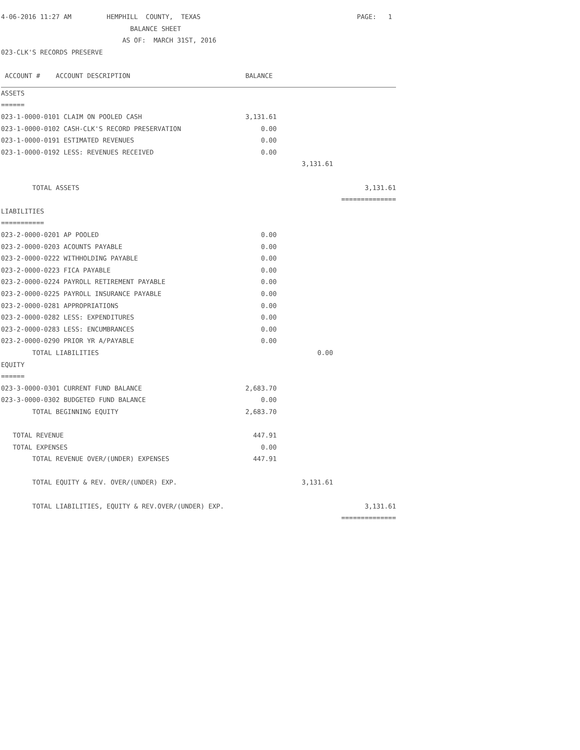| 4-06-2016 11:27 AM HEMPHILL COUNTY, TEXAS | | | PAGE: 1 |
| BALANCE SHEET | | | |
| AS OF: MARCH 31ST, 2016 | | | |
| 023-CLK'S RECORDS PRESERVE | | | |
| ACCOUNT # ACCOUNT DESCRIPTION | BALANCE | | |
| ASSETS | | | |
| ====== | | | |
| 023-1-0000-0101 CLAIM ON POOLED CASH | 3,131.61 | | |
| 023-1-0000-0102 CASH-CLK'S RECORD PRESERVATION | 0.00 | | |
| 023-1-0000-0191 ESTIMATED REVENUES | 0.00 | | |
| 023-1-0000-0192 LESS: REVENUES RECEIVED | 0.00 | | |
| | | 3,131.61 | |
| TOTAL ASSETS | | | 3,131.61 |
| | | | ============== |
| LIABILITIES | | | |
| =========== | | | |
| 023-2-0000-0201 AP POOLED | 0.00 | | |
| 023-2-0000-0203 ACOUNTS PAYABLE | 0.00 | | |
| 023-2-0000-0222 WITHHOLDING PAYABLE | 0.00 | | |
| 023-2-0000-0223 FICA PAYABLE | 0.00 | | |
| 023-2-0000-0224 PAYROLL RETIREMENT PAYABLE | 0.00 | | |
| 023-2-0000-0225 PAYROLL INSURANCE PAYABLE | 0.00 | | |
| 023-2-0000-0281 APPROPRIATIONS | 0.00 | | |
| 023-2-0000-0282 LESS: EXPENDITURES | 0.00 | | |
| 023-2-0000-0283 LESS: ENCUMBRANCES | 0.00 | | |
| 023-2-0000-0290 PRIOR YR A/PAYABLE | 0.00 | | |
| TOTAL LIABILITIES | | 0.00 | |
| EQUITY | | | |
| ====== | | | |
| 023-3-0000-0301 CURRENT FUND BALANCE | 2,683.70 | | |
| 023-3-0000-0302 BUDGETED FUND BALANCE | 0.00 | | |
| TOTAL BEGINNING EQUITY | 2,683.70 | | |
| TOTAL REVENUE | 447.91 | | |
| TOTAL EXPENSES | 0.00 | | |
| TOTAL REVENUE OVER/(UNDER) EXPENSES | 447.91 | | |
| TOTAL EQUITY & REV. OVER/(UNDER) EXP. | | 3,131.61 | |
| TOTAL LIABILITIES, EQUITY & REV.OVER/(UNDER) EXP. | | | 3,131.61 |
| | | | ============== |